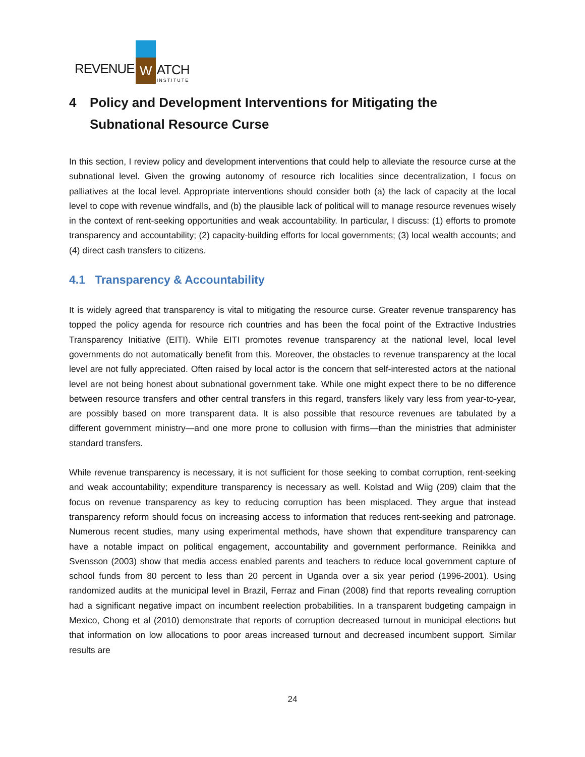REVENUE
W
ATCH
INSTITUTE
4 Policy and Development Interventions for Mitigating the Subnational Resource Curse
In this section, I review policy and development interventions that could help to alleviate the resource curse at the subnational level. Given the growing autonomy of resource rich localities since decentralization, I focus on palliatives at the local level. Appropriate interventions should consider both (a) the lack of capacity at the local level to cope with revenue windfalls, and (b) the plausible lack of political will to manage resource revenues wisely in the context of rent-seeking opportunities and weak accountability. In particular, I discuss: (1) efforts to promote transparency and accountability; (2) capacity-building efforts for local governments; (3) local wealth accounts; and (4) direct cash transfers to citizens.
4.1 Transparency & Accountability
It is widely agreed that transparency is vital to mitigating the resource curse. Greater revenue transparency has topped the policy agenda for resource rich countries and has been the focal point of the Extractive Industries Transparency Initiative (EITI). While EITI promotes revenue transparency at the national level, local level governments do not automatically benefit from this. Moreover, the obstacles to revenue transparency at the local level are not fully appreciated. Often raised by local actor is the concern that self-interested actors at the national level are not being honest about subnational government take. While one might expect there to be no difference between resource transfers and other central transfers in this regard, transfers likely vary less from year-to-year, are possibly based on more transparent data. It is also possible that resource revenues are tabulated by a different government ministry—and one more prone to collusion with firms—than the ministries that administer standard transfers.
While revenue transparency is necessary, it is not sufficient for those seeking to combat corruption, rent-seeking and weak accountability; expenditure transparency is necessary as well. Kolstad and Wiig (209) claim that the focus on revenue transparency as key to reducing corruption has been misplaced. They argue that instead transparency reform should focus on increasing access to information that reduces rent-seeking and patronage. Numerous recent studies, many using experimental methods, have shown that expenditure transparency can have a notable impact on political engagement, accountability and government performance. Reinikka and Svensson (2003) show that media access enabled parents and teachers to reduce local government capture of school funds from 80 percent to less than 20 percent in Uganda over a six year period (1996-2001). Using randomized audits at the municipal level in Brazil, Ferraz and Finan (2008) find that reports revealing corruption had a significant negative impact on incumbent reelection probabilities. In a transparent budgeting campaign in Mexico, Chong et al (2010) demonstrate that reports of corruption decreased turnout in municipal elections but that information on low allocations to poor areas increased turnout and decreased incumbent support. Similar results are
24